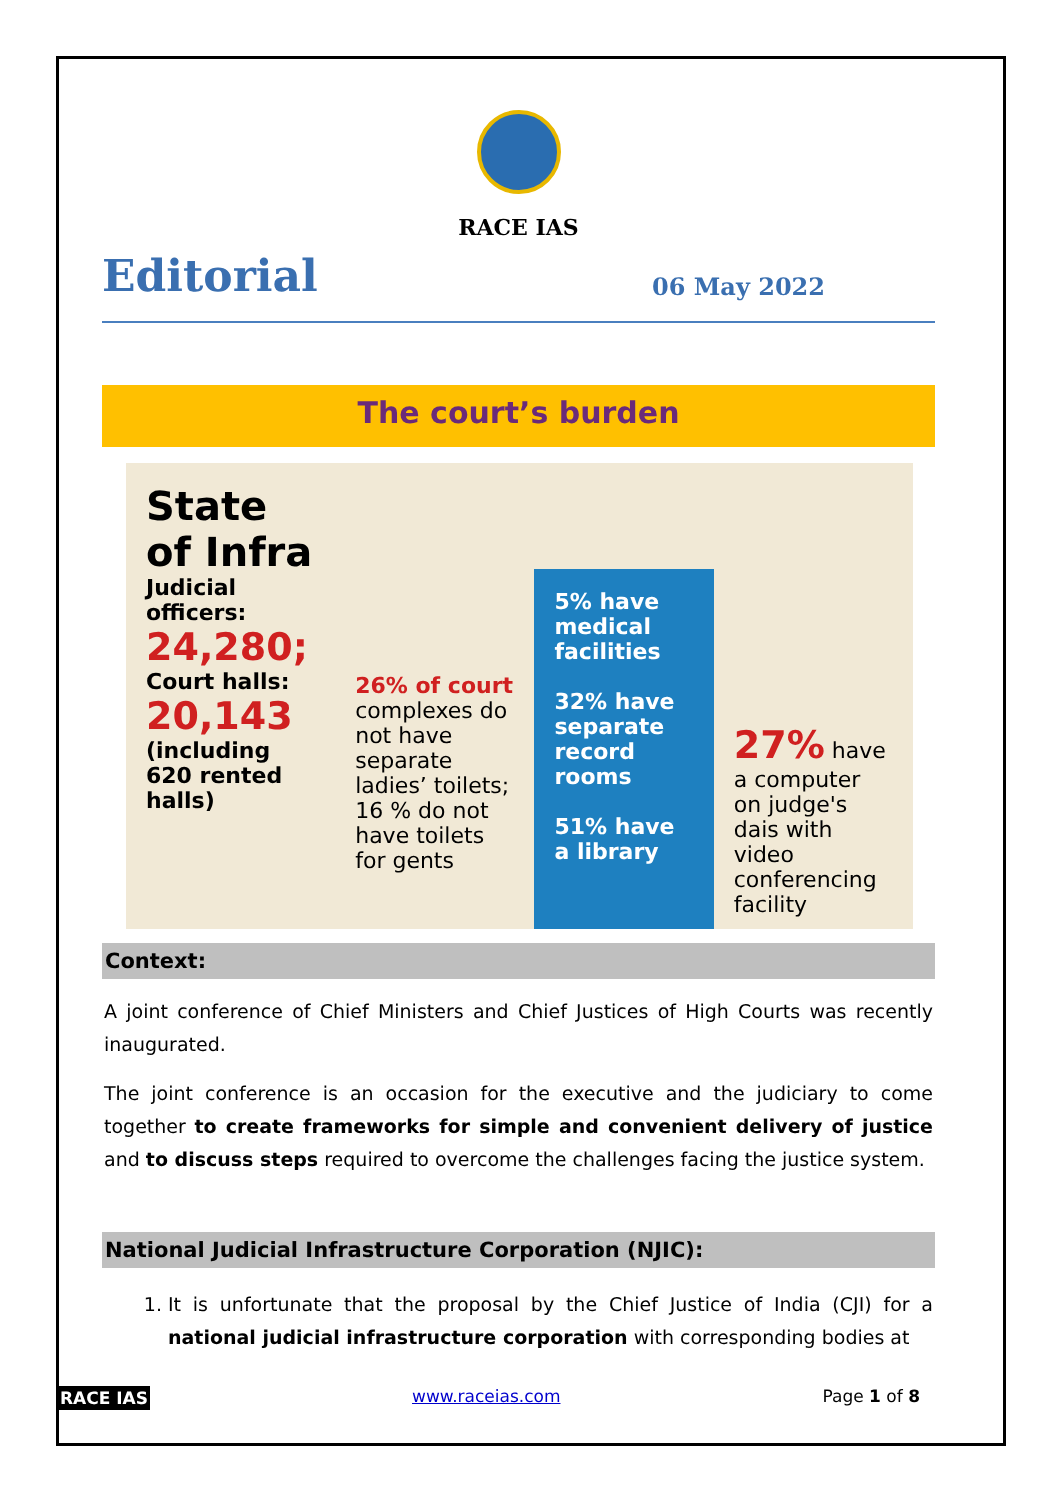RACE IAS
Editorial 06 May 2022
The court’s burden
State of Infra
Judicial officers:
24,280;
Court halls:
20,143
(including 620 rented halls)
26% of court complexes do not have separate ladies’ toilets; 16 % do not have toilets for gents
5% have medical facilities
32% have separate record rooms
51% have a library
27% have a computer on judge's dais with video conferencing facility
Context:
A joint conference of Chief Ministers and Chief Justices of High Courts was recently inaugurated.
The joint conference is an occasion for the executive and the judiciary to come together to create frameworks for simple and convenient delivery of justice and to discuss steps required to overcome the challenges facing the justice system.
National Judicial Infrastructure Corporation (NJIC):
1. It is unfortunate that the proposal by the Chief Justice of India (CJI) for a national judicial infrastructure corporation with corresponding bodies at
RACE IAS www.raceias.com Page 1 of 8